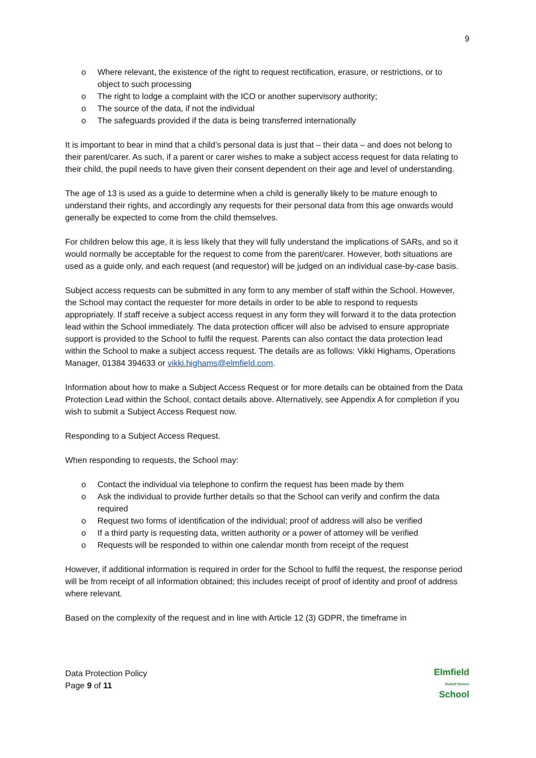9
o Where relevant, the existence of the right to request rectification, erasure, or restrictions, or to object to such processing
o The right to lodge a complaint with the ICO or another supervisory authority;
o The source of the data, if not the individual
o The safeguards provided if the data is being transferred internationally
It is important to bear in mind that a child’s personal data is just that – their data – and does not belong to their parent/carer. As such, if a parent or carer wishes to make a subject access request for data relating to their child, the pupil needs to have given their consent dependent on their age and level of understanding.
The age of 13 is used as a guide to determine when a child is generally likely to be mature enough to understand their rights, and accordingly any requests for their personal data from this age onwards would generally be expected to come from the child themselves.
For children below this age, it is less likely that they will fully understand the implications of SARs, and so it would normally be acceptable for the request to come from the parent/carer. However, both situations are used as a guide only, and each request (and requestor) will be judged on an individual case-by-case basis.
Subject access requests can be submitted in any form to any member of staff within the School. However, the School may contact the requester for more details in order to be able to respond to requests appropriately. If staff receive a subject access request in any form they will forward it to the data protection lead within the School immediately. The data protection officer will also be advised to ensure appropriate support is provided to the School to fulfil the request. Parents can also contact the data protection lead within the School to make a subject access request. The details are as follows: Vikki Highams, Operations Manager, 01384 394633 or vikki.highams@elmfield.com.
Information about how to make a Subject Access Request or for more details can be obtained from the Data Protection Lead within the School, contact details above. Alternatively, see Appendix A for completion if you wish to submit a Subject Access Request now.
Responding to a Subject Access Request.
When responding to requests, the School may:
o Contact the individual via telephone to confirm the request has been made by them
o Ask the individual to provide further details so that the School can verify and confirm the data required
o Request two forms of identification of the individual; proof of address will also be verified
o If a third party is requesting data, written authority or a power of attorney will be verified
o Requests will be responded to within one calendar month from receipt of the request
However, if additional information is required in order for the School to fulfil the request, the response period will be from receipt of all information obtained; this includes receipt of proof of identity and proof of address where relevant.
Based on the complexity of the request and in line with Article 12 (3) GDPR, the timeframe in
Data Protection Policy
Page 9 of 11
Elmfield
Rudolf Steiner
School